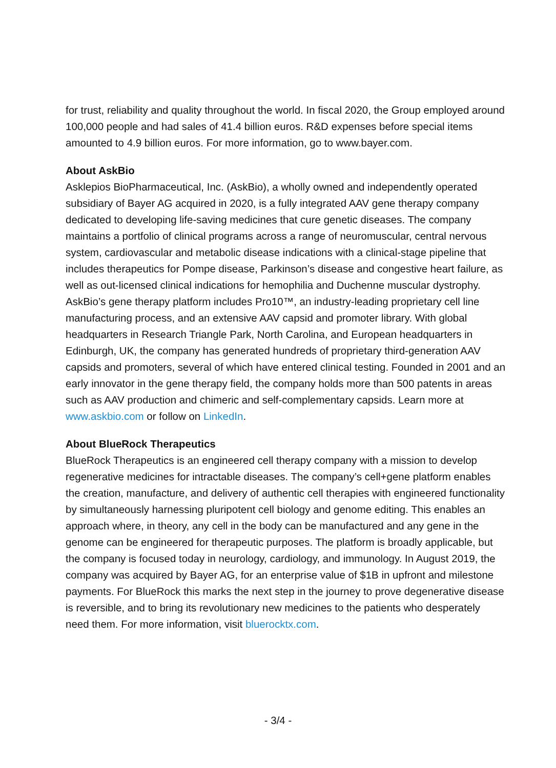for trust, reliability and quality throughout the world. In fiscal 2020, the Group employed around 100,000 people and had sales of 41.4 billion euros. R&D expenses before special items amounted to 4.9 billion euros. For more information, go to www.bayer.com.
About AskBio
Asklepios BioPharmaceutical, Inc. (AskBio), a wholly owned and independently operated subsidiary of Bayer AG acquired in 2020, is a fully integrated AAV gene therapy company dedicated to developing life-saving medicines that cure genetic diseases. The company maintains a portfolio of clinical programs across a range of neuromuscular, central nervous system, cardiovascular and metabolic disease indications with a clinical-stage pipeline that includes therapeutics for Pompe disease, Parkinson’s disease and congestive heart failure, as well as out-licensed clinical indications for hemophilia and Duchenne muscular dystrophy. AskBio’s gene therapy platform includes Pro10™, an industry-leading proprietary cell line manufacturing process, and an extensive AAV capsid and promoter library. With global headquarters in Research Triangle Park, North Carolina, and European headquarters in Edinburgh, UK, the company has generated hundreds of proprietary third-generation AAV capsids and promoters, several of which have entered clinical testing. Founded in 2001 and an early innovator in the gene therapy field, the company holds more than 500 patents in areas such as AAV production and chimeric and self-complementary capsids. Learn more at www.askbio.com or follow on LinkedIn.
About BlueRock Therapeutics
BlueRock Therapeutics is an engineered cell therapy company with a mission to develop regenerative medicines for intractable diseases. The company’s cell+gene platform enables the creation, manufacture, and delivery of authentic cell therapies with engineered functionality by simultaneously harnessing pluripotent cell biology and genome editing. This enables an approach where, in theory, any cell in the body can be manufactured and any gene in the genome can be engineered for therapeutic purposes. The platform is broadly applicable, but the company is focused today in neurology, cardiology, and immunology. In August 2019, the company was acquired by Bayer AG, for an enterprise value of $1B in upfront and milestone payments. For BlueRock this marks the next step in the journey to prove degenerative disease is reversible, and to bring its revolutionary new medicines to the patients who desperately need them. For more information, visit bluerocktx.com.
- 3/4 -